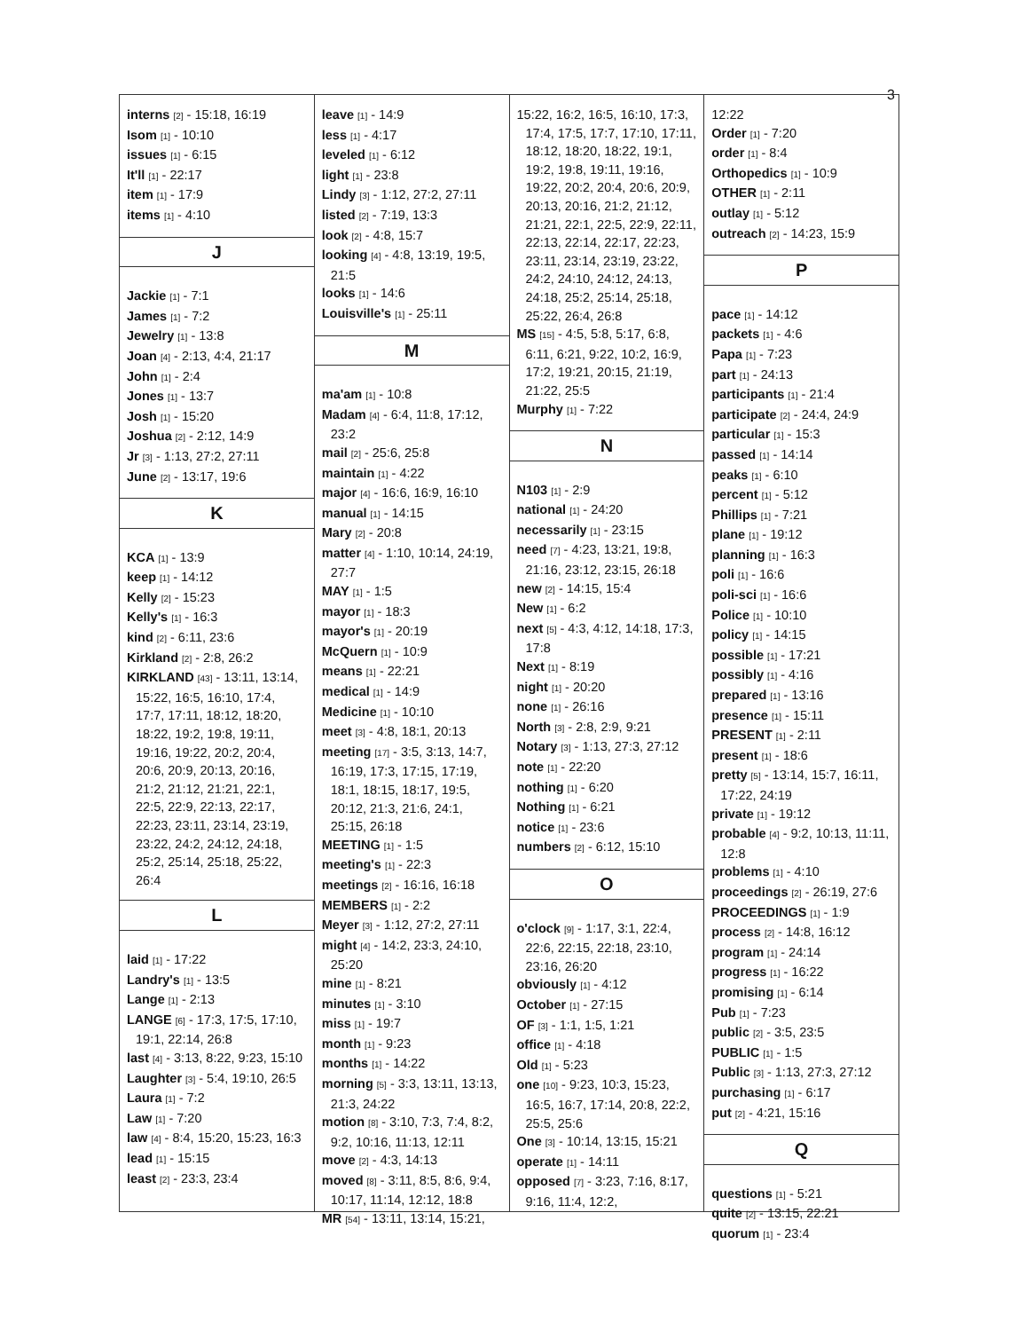3
interns [2] - 15:18, 16:19
Isom [1] - 10:10
issues [1] - 6:15
It'll [1] - 22:17
item [1] - 17:9
items [1] - 4:10
J
Jackie [1] - 7:1
James [1] - 7:2
Jewelry [1] - 13:8
Joan [4] - 2:13, 4:4, 21:17
John [1] - 2:4
Jones [1] - 13:7
Josh [1] - 15:20
Joshua [2] - 2:12, 14:9
Jr [3] - 1:13, 27:2, 27:11
June [2] - 13:17, 19:6
K
KCA [1] - 13:9
keep [1] - 14:12
Kelly [2] - 15:23
Kelly's [1] - 16:3
kind [2] - 6:11, 23:6
Kirkland [2] - 2:8, 26:2
KIRKLAND [43] - 13:11, 13:14, 15:22, 16:5, 16:10, 17:4, 17:7, 17:11, 18:12, 18:20, 18:22, 19:2, 19:8, 19:11, 19:16, 19:22, 20:2, 20:4, 20:6, 20:9, 20:13, 20:16, 21:2, 21:12, 21:21, 22:1, 22:5, 22:9, 22:13, 22:17, 22:23, 23:11, 23:14, 23:19, 23:22, 24:2, 24:12, 24:18, 25:2, 25:14, 25:18, 25:22, 26:4
L
laid [1] - 17:22
Landry's [1] - 13:5
Lange [1] - 2:13
LANGE [6] - 17:3, 17:5, 17:10, 19:1, 22:14, 26:8
last [4] - 3:13, 8:22, 9:23, 15:10
Laughter [3] - 5:4, 19:10, 26:5
Laura [1] - 7:2
Law [1] - 7:20
law [4] - 8:4, 15:20, 15:23, 16:3
lead [1] - 15:15
least [2] - 23:3, 23:4
leave [1] - 14:9
less [1] - 4:17
leveled [1] - 6:12
light [1] - 23:8
Lindy [3] - 1:12, 27:2, 27:11
listed [2] - 7:19, 13:3
look [2] - 4:8, 15:7
looking [4] - 4:8, 13:19, 19:5, 21:5
looks [1] - 14:6
Louisville's [1] - 25:11
M
ma'am [1] - 10:8
Madam [4] - 6:4, 11:8, 17:12, 23:2
mail [2] - 25:6, 25:8
maintain [1] - 4:22
major [4] - 16:6, 16:9, 16:10
manual [1] - 14:15
Mary [2] - 20:8
matter [4] - 1:10, 10:14, 24:19, 27:7
MAY [1] - 1:5
mayor [1] - 18:3
mayor's [1] - 20:19
McQuern [1] - 10:9
means [1] - 22:21
medical [1] - 14:9
Medicine [1] - 10:10
meet [3] - 4:8, 18:1, 20:13
meeting [17] - 3:5, 3:13, 14:7, 16:19, 17:3, 17:15, 17:19, 18:1, 18:15, 18:17, 19:5, 20:12, 21:3, 21:6, 24:1, 25:15, 26:18
MEETING [1] - 1:5
meeting's [1] - 22:3
meetings [2] - 16:16, 16:18
MEMBERS [1] - 2:2
Meyer [3] - 1:12, 27:2, 27:11
might [4] - 14:2, 23:3, 24:10, 25:20
mine [1] - 8:21
minutes [1] - 3:10
miss [1] - 19:7
month [1] - 9:23
months [1] - 14:22
morning [5] - 3:3, 13:11, 13:13, 21:3, 24:22
motion [8] - 3:10, 7:3, 7:4, 8:2, 9:2, 10:16, 11:13, 12:11
move [2] - 4:3, 14:13
moved [8] - 3:11, 8:5, 8:6, 9:4, 10:17, 11:14, 12:12, 18:8
MR [54] - 13:11, 13:14, 15:21,
15:22, 16:2, 16:5, 16:10, 17:3, 17:4, 17:5, 17:7, 17:10, 17:11, 18:12, 18:20, 18:22, 19:1, 19:2, 19:8, 19:11, 19:16, 19:22, 20:2, 20:4, 20:6, 20:9, 20:13, 20:16, 21:2, 21:12, 21:21, 22:1, 22:5, 22:9, 22:11, 22:13, 22:14, 22:17, 22:23, 23:11, 23:14, 23:19, 23:22, 24:2, 24:10, 24:12, 24:13, 24:18, 25:2, 25:14, 25:18, 25:22, 26:4, 26:8
MS [15] - 4:5, 5:8, 5:17, 6:8, 6:11, 6:21, 9:22, 10:2, 16:9, 17:2, 19:21, 20:15, 21:19, 21:22, 25:5
Murphy [1] - 7:22
N
N103 [1] - 2:9
national [1] - 24:20
necessarily [1] - 23:15
need [7] - 4:23, 13:21, 19:8, 21:16, 23:12, 23:15, 26:18
new [2] - 14:15, 15:4
New [1] - 6:2
next [5] - 4:3, 4:12, 14:18, 17:3, 17:8
Next [1] - 8:19
night [1] - 20:20
none [1] - 26:16
North [3] - 2:8, 2:9, 9:21
Notary [3] - 1:13, 27:3, 27:12
note [1] - 22:20
nothing [1] - 6:20
Nothing [1] - 6:21
notice [1] - 23:6
numbers [2] - 6:12, 15:10
O
o'clock [9] - 1:17, 3:1, 22:4, 22:6, 22:15, 22:18, 23:10, 23:16, 26:20
obviously [1] - 4:12
October [1] - 27:15
OF [3] - 1:1, 1:5, 1:21
office [1] - 4:18
Old [1] - 5:23
one [10] - 9:23, 10:3, 15:23, 16:5, 16:7, 17:14, 20:8, 22:2, 25:5, 25:6
One [3] - 10:14, 13:15, 15:21
operate [1] - 14:11
opposed [7] - 3:23, 7:16, 8:17, 9:16, 11:4, 12:2,
12:22
Order [1] - 7:20
order [1] - 8:4
Orthopedics [1] - 10:9
OTHER [1] - 2:11
outlay [1] - 5:12
outreach [2] - 14:23, 15:9
P
pace [1] - 14:12
packets [1] - 4:6
Papa [1] - 7:23
part [1] - 24:13
participants [1] - 21:4
participate [2] - 24:4, 24:9
particular [1] - 15:3
passed [1] - 14:14
peaks [1] - 6:10
percent [1] - 5:12
Phillips [1] - 7:21
plane [1] - 19:12
planning [1] - 16:3
poli [1] - 16:6
poli-sci [1] - 16:6
Police [1] - 10:10
policy [1] - 14:15
possible [1] - 17:21
possibly [1] - 4:16
prepared [1] - 13:16
presence [1] - 15:11
PRESENT [1] - 2:11
present [1] - 18:6
pretty [5] - 13:14, 15:7, 16:11, 17:22, 24:19
private [1] - 19:12
probable [4] - 9:2, 10:13, 11:11, 12:8
problems [1] - 4:10
proceedings [2] - 26:19, 27:6
PROCEEDINGS [1] - 1:9
process [2] - 14:8, 16:12
program [1] - 24:14
progress [1] - 16:22
promising [1] - 6:14
Pub [1] - 7:23
public [2] - 3:5, 23:5
PUBLIC [1] - 1:5
Public [3] - 1:13, 27:3, 27:12
purchasing [1] - 6:17
put [2] - 4:21, 15:16
Q
questions [1] - 5:21
quite [2] - 13:15, 22:21
quorum [1] - 23:4